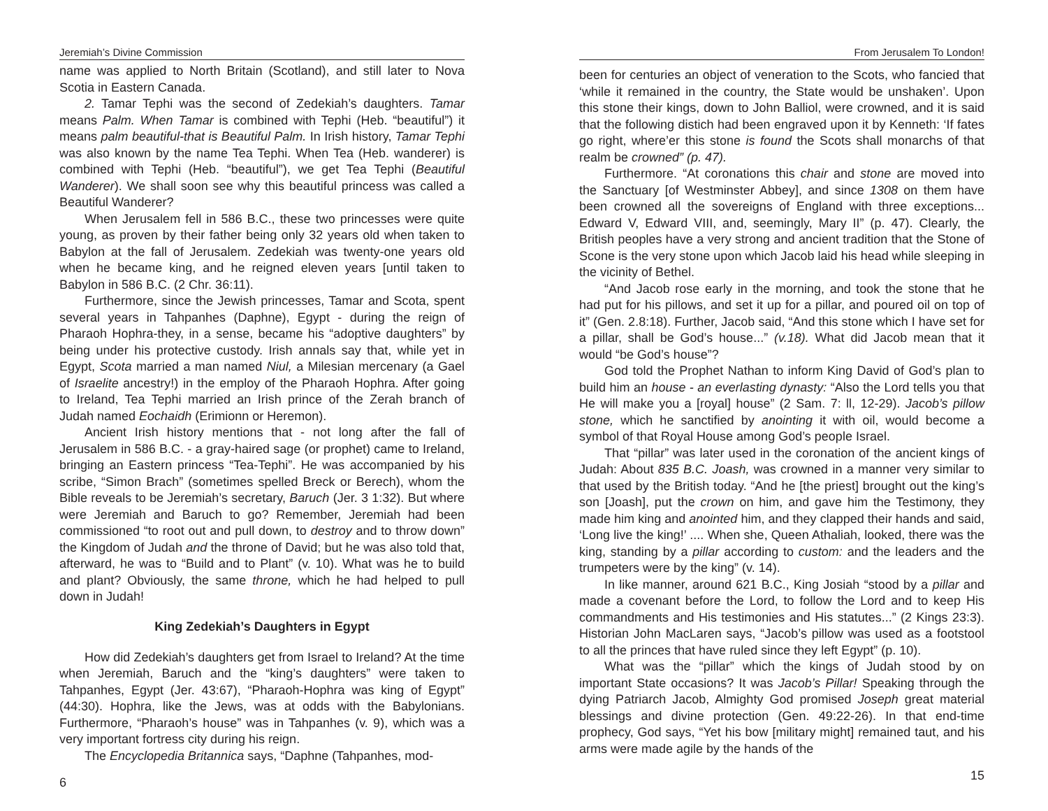Jeremiah’s Divine Commission
name was applied to North Britain (Scotland), and still later to Nova Scotia in Eastern Canada.
2. Tamar Tephi was the second of Zedekiah’s daughters. Tamar means Palm. When Tamar is combined with Tephi (Heb. “beautiful”) it means palm beautiful-that is Beautiful Palm. In Irish history, Tamar Tephi was also known by the name Tea Tephi. When Tea (Heb. wanderer) is combined with Tephi (Heb. “beautiful”), we get Tea Tephi (Beautiful Wanderer). We shall soon see why this beautiful princess was called a Beautiful Wanderer?
When Jerusalem fell in 586 B.C., these two princesses were quite young, as proven by their father being only 32 years old when taken to Babylon at the fall of Jerusalem. Zedekiah was twenty-one years old when he became king, and he reigned eleven years [until taken to Babylon in 586 B.C. (2 Chr. 36:11).
Furthermore, since the Jewish princesses, Tamar and Scota, spent several years in Tahpanhes (Daphne), Egypt - during the reign of Pharaoh Hophra-they, in a sense, became his “adoptive daughters” by being under his protective custody. Irish annals say that, while yet in Egypt, Scota married a man named Niul, a Milesian mercenary (a Gael of Israelite ancestry!) in the employ of the Pharaoh Hophra. After going to Ireland, Tea Tephi married an Irish prince of the Zerah branch of Judah named Eochaidh (Erimionn or Heremon).
Ancient Irish history mentions that - not long after the fall of Jerusalem in 586 B.C. - a gray-haired sage (or prophet) came to Ireland, bringing an Eastern princess “Tea-Tephi”. He was accompanied by his scribe, “Simon Brach” (sometimes spelled Breck or Berech), whom the Bible reveals to be Jeremiah’s secretary, Baruch (Jer. 3 1:32). But where were Jeremiah and Baruch to go? Remember, Jeremiah had been commissioned “to root out and pull down, to destroy and to throw down” the Kingdom of Judah and the throne of David; but he was also told that, afterward, he was to “Build and to Plant” (v. 10). What was he to build and plant? Obviously, the same throne, which he had helped to pull down in Judah!
King Zedekiah’s Daughters in Egypt
How did Zedekiah’s daughters get from Israel to Ireland? At the time when Jeremiah, Baruch and the “king’s daughters” were taken to Tahpanhes, Egypt (Jer. 43:67), “Pharaoh-Hophra was king of Egypt” (44:30). Hophra, like the Jews, was at odds with the Babylonians. Furthermore, “Pharaoh’s house” was in Tahpanhes (v. 9), which was a very important fortress city during his reign.
The Encyclopedia Britannica says, “Daphne (Tahpanhes, mod-
6
From Jerusalem To London!
been for centuries an object of veneration to the Scots, who fancied that ‘while it remained in the country, the State would be unshaken’. Upon this stone their kings, down to John Balliol, were crowned, and it is said that the following distich had been engraved upon it by Kenneth: ‘If fates go right, where’er this stone is found the Scots shall monarchs of that realm be crowned” (p. 47).
Furthermore. “At coronations this chair and stone are moved into the Sanctuary [of Westminster Abbey], and since 1308 on them have been crowned all the sovereigns of England with three exceptions... Edward V, Edward VIII, and, seemingly, Mary II” (p. 47). Clearly, the British peoples have a very strong and ancient tradition that the Stone of Scone is the very stone upon which Jacob laid his head while sleeping in the vicinity of Bethel.
“And Jacob rose early in the morning, and took the stone that he had put for his pillows, and set it up for a pillar, and poured oil on top of it” (Gen. 2.8:18). Further, Jacob said, “And this stone which I have set for a pillar, shall be God’s house...” (v.18). What did Jacob mean that it would “be God’s house”?
God told the Prophet Nathan to inform King David of God’s plan to build him an house - an everlasting dynasty: “Also the Lord tells you that He will make you a [royal] house” (2 Sam. 7: ll, 12-29). Jacob’s pillow stone, which he sanctified by anointing it with oil, would become a symbol of that Royal House among God’s people Israel.
That “pillar” was later used in the coronation of the ancient kings of Judah: About 835 B.C. Joash, was crowned in a manner very similar to that used by the British today. “And he [the priest] brought out the king’s son [Joash], put the crown on him, and gave him the Testimony, they made him king and anointed him, and they clapped their hands and said, ‘Long live the king!’ .... When she, Queen Athaliah, looked, there was the king, standing by a pillar according to custom: and the leaders and the trumpeters were by the king” (v. 14).
In like manner, around 621 B.C., King Josiah “stood by a pillar and made a covenant before the Lord, to follow the Lord and to keep His commandments and His testimonies and His statutes...” (2 Kings 23:3). Historian John MacLaren says, “Jacob’s pillow was used as a footstool to all the princes that have ruled since they left Egypt” (p. 10).
What was the “pillar” which the kings of Judah stood by on important State occasions? It was Jacob’s Pillar! Speaking through the dying Patriarch Jacob, Almighty God promised Joseph great material blessings and divine protection (Gen. 49:22-26). In that end-time prophecy, God says, “Yet his bow [military might] remained taut, and his arms were made agile by the hands of the
15